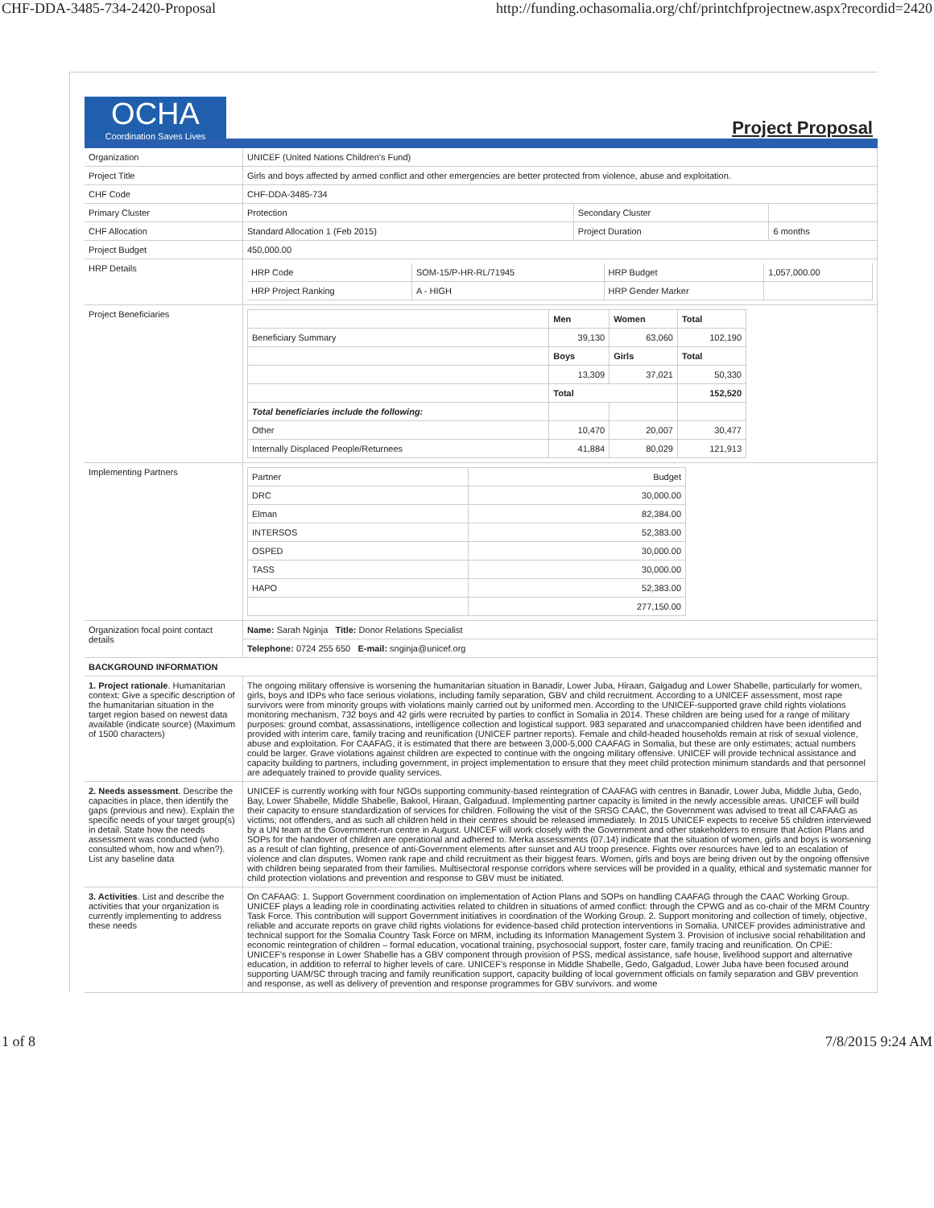CHF-DDA-3485-734-2420-Proposal http://funding.ochasomalia.org/chf/printchfprojectnew.aspx?recordid=2420
OCHA
Coordination Saves Lives
Project Proposal
| Organization | UNICEF (United Nations Children's Fund) | | |
| Project Title | Girls and boys affected by armed conflict and other emergencies are better protected from violence, abuse and exploitation. | | |
| CHF Code | CHF-DDA-3485-734 | | |
| Primary Cluster | Protection | Secondary Cluster | |
| CHF Allocation | Standard Allocation 1 (Feb 2015) | Project Duration | 6 months |
| Project Budget | 450,000.00 | | |
| HRP Details | / HRP Code / SOM-15/P-HR-RL/71945 / HRP Budget / 1,057,000.00 / / HRP Project Ranking / A - HIGH / HRP Gender Marker / / | | |
| Project Beneficiaries | / / Men / Women / Total / / Beneficiary Summary / 39,130 / 63,060 / 102,190 / / / Boys / Girls / Total / / / 13,309 / 37,021 / 50,330 / / / Total / / 152,520 / / Total beneficiaries include the following: / / / / / Other / 10,470 / 20,007 / 30,477 / / Internally Displaced People/Returnees / 41,884 / 80,029 / 121,913 / | | |
| Implementing Partners | / Partner / Budget / / DRC / 30,000.00 / / Elman / 82,384.00 / / INTERSOS / 52,383.00 / / OSPED / 30,000.00 / / TASS / 30,000.00 / / HAPO / 52,383.00 / / / 277,150.00 / | | |
| Organization focal point contact details | Name: Sarah Nginja Title: Donor Relations Specialist | | |
| | Telephone: 0724 255 650 E-mail: snginja@unicef.org | | |
| BACKGROUND INFORMATION | | | |
| 1. Project rationale . Humanitarian context: Give a specific description of the humanitarian situation in the target region based on newest data available (indicate source) (Maximum of 1500 characters) | The ongoing military offensive is worsening the humanitarian situation in Banadir, Lower Juba, Hiraan, Galgadug and Lower Shabelle, particularly for women, girls, boys and IDPs who face serious violations, including family separation, GBV and child recruitment. According to a UNICEF assessment, most rape survivors were from minority groups with violations mainly carried out by uniformed men. According to the UNICEF-supported grave child rights violations monitoring mechanism, 732 boys and 42 girls were recruited by parties to conflict in Somalia in 2014. These children are being used for a range of military purposes: ground combat, assassinations, intelligence collection and logistical support. 983 separated and unaccompanied children have been identified and provided with interim care, family tracing and reunification (UNICEF partner reports). Female and child-headed households remain at risk of sexual violence, abuse and exploitation. For CAAFAG, it is estimated that there are between 3,000-5,000 CAAFAG in Somalia, but these are only estimates; actual numbers could be larger. Grave violations against children are expected to continue with the ongoing military offensive. UNICEF will provide technical assistance and capacity building to partners, including government, in project implementation to ensure that they meet child protection minimum standards and that personnel are adequately trained to provide quality services. | | |
| 2. Needs assessment . Describe the capacities in place, then identify the gaps (previous and new). Explain the specific needs of your target group(s) in detail. State how the needs assessment was conducted (who consulted whom, how and when?). List any baseline data | UNICEF is currently working with four NGOs supporting community-based reintegration of CAAFAG with centres in Banadir, Lower Juba, Middle Juba, Gedo, Bay, Lower Shabelle, Middle Shabelle, Bakool, Hiraan, Galgaduud. Implementing partner capacity is limited in the newly accessible areas. UNICEF will build their capacity to ensure standardization of services for children. Following the visit of the SRSG CAAC, the Government was advised to treat all CAFAAG as victims; not offenders, and as such all children held in their centres should be released immediately. In 2015 UNICEF expects to receive 55 children interviewed by a UN team at the Government-run centre in August. UNICEF will work closely with the Government and other stakeholders to ensure that Action Plans and SOPs for the handover of children are operational and adhered to. Merka assessments (07.14) indicate that the situation of women, girls and boys is worsening as a result of clan fighting, presence of anti-Government elements after sunset and AU troop presence. Fights over resources have led to an escalation of violence and clan disputes. Women rank rape and child recruitment as their biggest fears. Women, girls and boys are being driven out by the ongoing offensive with children being separated from their families. Multisectoral response corridors where services will be provided in a quality, ethical and systematic manner for child protection violations and prevention and response to GBV must be initiated. | | |
| 3. Activities . List and describe the activities that your organization is currently implementing to address these needs | On CAFAAG: 1. Support Government coordination on implementation of Action Plans and SOPs on handling CAAFAG through the CAAC Working Group. UNICEF plays a leading role in coordinating activities related to children in situations of armed conflict: through the CPWG and as co-chair of the MRM Country Task Force. This contribution will support Government initiatives in coordination of the Working Group. 2. Support monitoring and collection of timely, objective, reliable and accurate reports on grave child rights violations for evidence-based child protection interventions in Somalia. UNICEF provides administrative and technical support for the Somalia Country Task Force on MRM, including its Information Management System 3. Provision of inclusive social rehabilitation and economic reintegration of children – formal education, vocational training, psychosocial support, foster care, family tracing and reunification. On CPiE: UNICEF's response in Lower Shabelle has a GBV component through provision of PSS, medical assistance, safe house, livelihood support and alternative education, in addition to referral to higher levels of care. UNICEF's response in Middle Shabelle, Gedo, Galgadud, Lower Juba have been focused around supporting UAM/SC through tracing and family reunification support, capacity building of local government officials on family separation and GBV prevention and response, as well as delivery of prevention and response programmes for GBV survivors. and wome | | |
1 of 8 7/8/2015 9:24 AM